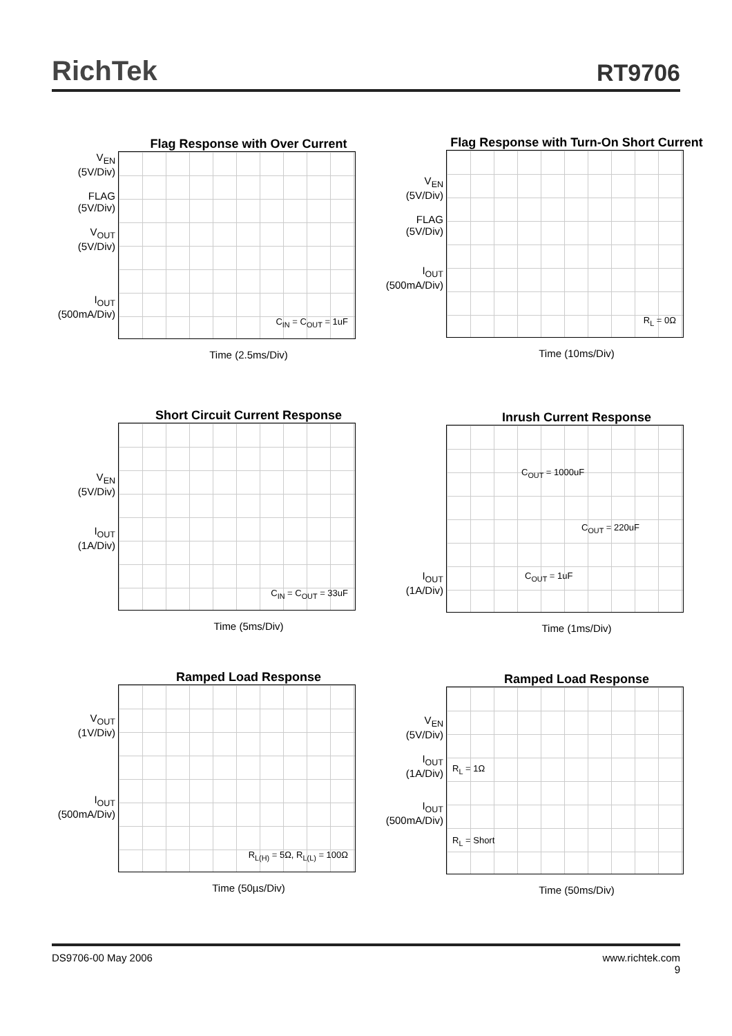RichTek
RT9706
Flag Response with Over Current
V<sub>EN</sub>
(5V/Div)
FLAG
(5V/Div)
V<sub>OUT</sub>
(5V/Div)
I<sub>OUT</sub>
(500mA/Div)
C<sub>IN</sub> = C<sub>OUT</sub> = 1uF
Time (2.5ms/Div)
Flag Response with Turn-On Short Current
V<sub>EN</sub>
(5V/Div)
FLAG
(5V/Div)
I<sub>OUT</sub>
(500mA/Div)
R<sub>L</sub> = 0Ω
Time (10ms/Div)
Short Circuit Current Response
V<sub>EN</sub>
(5V/Div)
I<sub>OUT</sub>
(1A/Div)
C<sub>IN</sub> = C<sub>OUT</sub> = 33uF
Time (5ms/Div)
Inrush Current Response
I<sub>OUT</sub>
(1A/Div)
C<sub>OUT</sub> = 1000uF
C<sub>OUT</sub> = 220uF
C<sub>OUT</sub> = 1uF
Time (1ms/Div)
Ramped Load Response
V<sub>OUT</sub>
(1V/Div)
I<sub>OUT</sub>
(500mA/Div)
R<sub>L(H)</sub> = 5Ω, R<sub>L(L)</sub> = 100Ω
Time (50µs/Div)
Ramped Load Response
V<sub>EN</sub>
(5V/Div)
I<sub>OUT</sub>
(1A/Div)
I<sub>OUT</sub>
(500mA/Div)
R<sub>L</sub> = 1Ω
R<sub>L</sub> = Short
Time (50ms/Div)
DS9706-00 May 2006 www.richtek.com
9